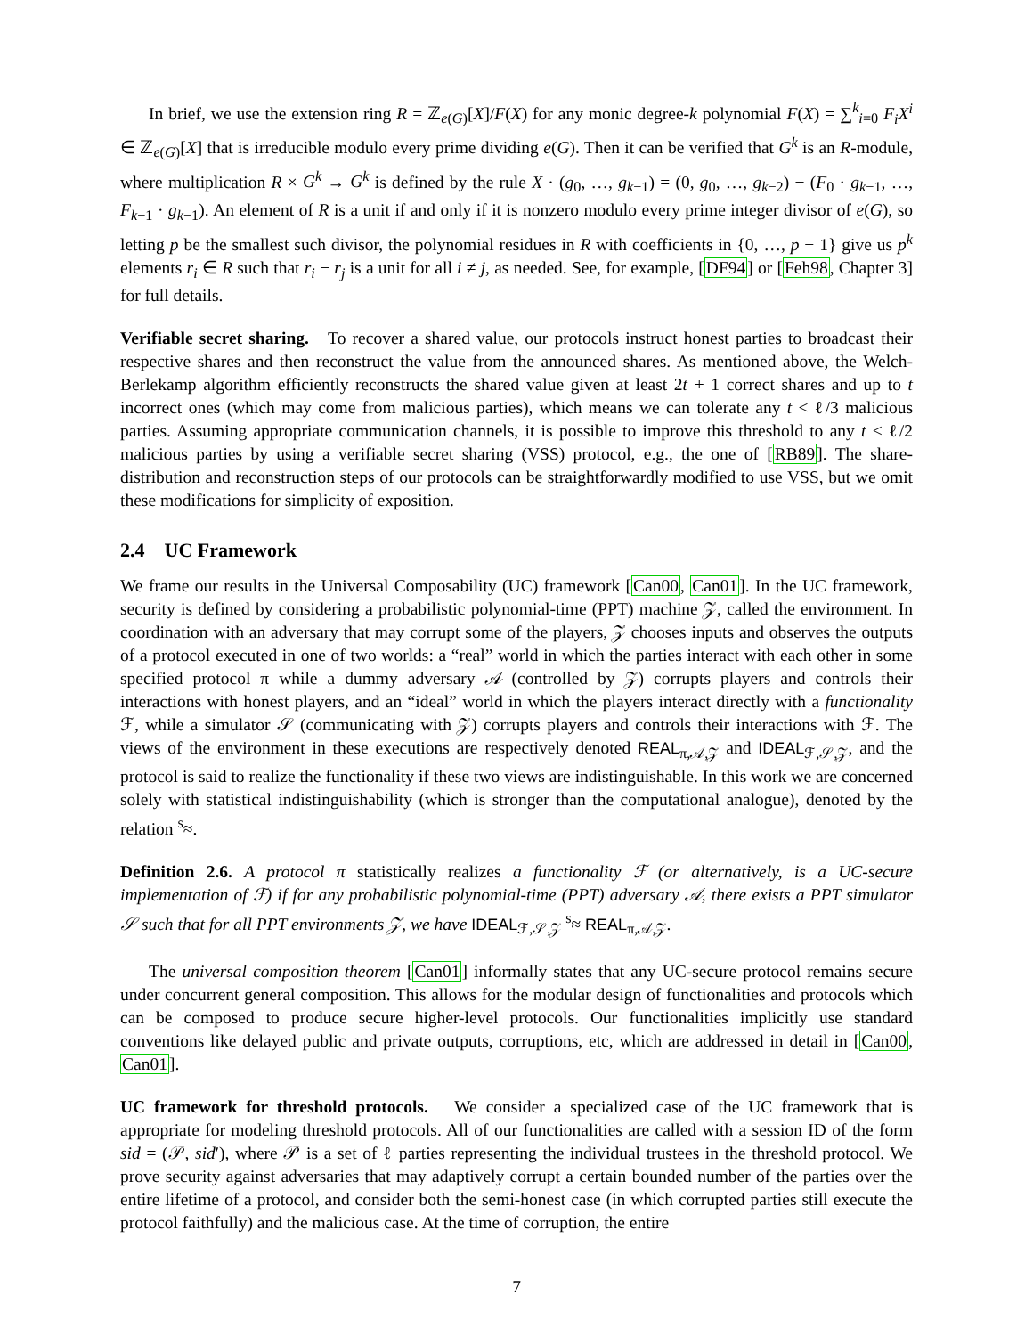In brief, we use the extension ring R = ℤ<sub>e(G)</sub>[X]/F(X) for any monic degree-k polynomial F(X) = ∑<sup>k</sup><sub>i=0</sub> F<sub>i</sub>X<sup>i</sup> ∈ ℤ<sub>e(G)</sub>[X] that is irreducible modulo every prime dividing e(G). Then it can be verified that G<sup>k</sup> is an R-module, where multiplication R × G<sup>k</sup> → G<sup>k</sup> is defined by the rule X · (g<sub>0</sub>, …, g<sub>k−1</sub>) = (0, g<sub>0</sub>, …, g<sub>k−2</sub>) − (F<sub>0</sub> · g<sub>k−1</sub>, …, F<sub>k−1</sub> · g<sub>k−1</sub>). An element of R is a unit if and only if it is nonzero modulo every prime integer divisor of e(G), so letting p be the smallest such divisor, the polynomial residues in R with coefficients in {0, …, p − 1} give us p<sup>k</sup> elements r<sub>i</sub> ∈ R such that r<sub>i</sub> − r<sub>j</sub> is a unit for all i ≠ j, as needed. See, for example, [DF94] or [Feh98, Chapter 3] for full details.
Verifiable secret sharing. To recover a shared value, our protocols instruct honest parties to broadcast their respective shares and then reconstruct the value from the announced shares. As mentioned above, the Welch-Berlekamp algorithm efficiently reconstructs the shared value given at least 2t + 1 correct shares and up to t incorrect ones (which may come from malicious parties), which means we can tolerate any t < ℓ/3 malicious parties. Assuming appropriate communication channels, it is possible to improve this threshold to any t < ℓ/2 malicious parties by using a verifiable secret sharing (VSS) protocol, e.g., the one of [RB89]. The share-distribution and reconstruction steps of our protocols can be straightforwardly modified to use VSS, but we omit these modifications for simplicity of exposition.
2.4 UC Framework
We frame our results in the Universal Composability (UC) framework [Can00, Can01]. In the UC framework, security is defined by considering a probabilistic polynomial-time (PPT) machine 𝒵, called the environment. In coordination with an adversary that may corrupt some of the players, 𝒵 chooses inputs and observes the outputs of a protocol executed in one of two worlds: a “real” world in which the parties interact with each other in some specified protocol π while a dummy adversary 𝒜 (controlled by 𝒵) corrupts players and controls their interactions with honest players, and an “ideal” world in which the players interact directly with a functionality ℱ, while a simulator 𝒮 (communicating with 𝒵) corrupts players and controls their interactions with ℱ. The views of the environment in these executions are respectively denoted REAL<sub>π,𝒜,𝒵</sub> and IDEAL<sub>ℱ,𝒮,𝒵</sub>, and the protocol is said to realize the functionality if these two views are indistinguishable. In this work we are concerned solely with statistical indistinguishability (which is stronger than the computational analogue), denoted by the relation <sup>s</sup>≈.
Definition 2.6. A protocol π statistically realizes a functionality ℱ (or alternatively, is a UC-secure implementation of ℱ) if for any probabilistic polynomial-time (PPT) adversary 𝒜, there exists a PPT simulator 𝒮 such that for all PPT environments 𝒵, we have IDEAL<sub>ℱ,𝒮,𝒵</sub> <sup>s</sup>≈ REAL<sub>π,𝒜,𝒵</sub>.
The universal composition theorem [Can01] informally states that any UC-secure protocol remains secure under concurrent general composition. This allows for the modular design of functionalities and protocols which can be composed to produce secure higher-level protocols. Our functionalities implicitly use standard conventions like delayed public and private outputs, corruptions, etc, which are addressed in detail in [Can00, Can01].
UC framework for threshold protocols. We consider a specialized case of the UC framework that is appropriate for modeling threshold protocols. All of our functionalities are called with a session ID of the form sid = (𝒫, sid′), where 𝒫 is a set of ℓ parties representing the individual trustees in the threshold protocol. We prove security against adversaries that may adaptively corrupt a certain bounded number of the parties over the entire lifetime of a protocol, and consider both the semi-honest case (in which corrupted parties still execute the protocol faithfully) and the malicious case. At the time of corruption, the entire
7